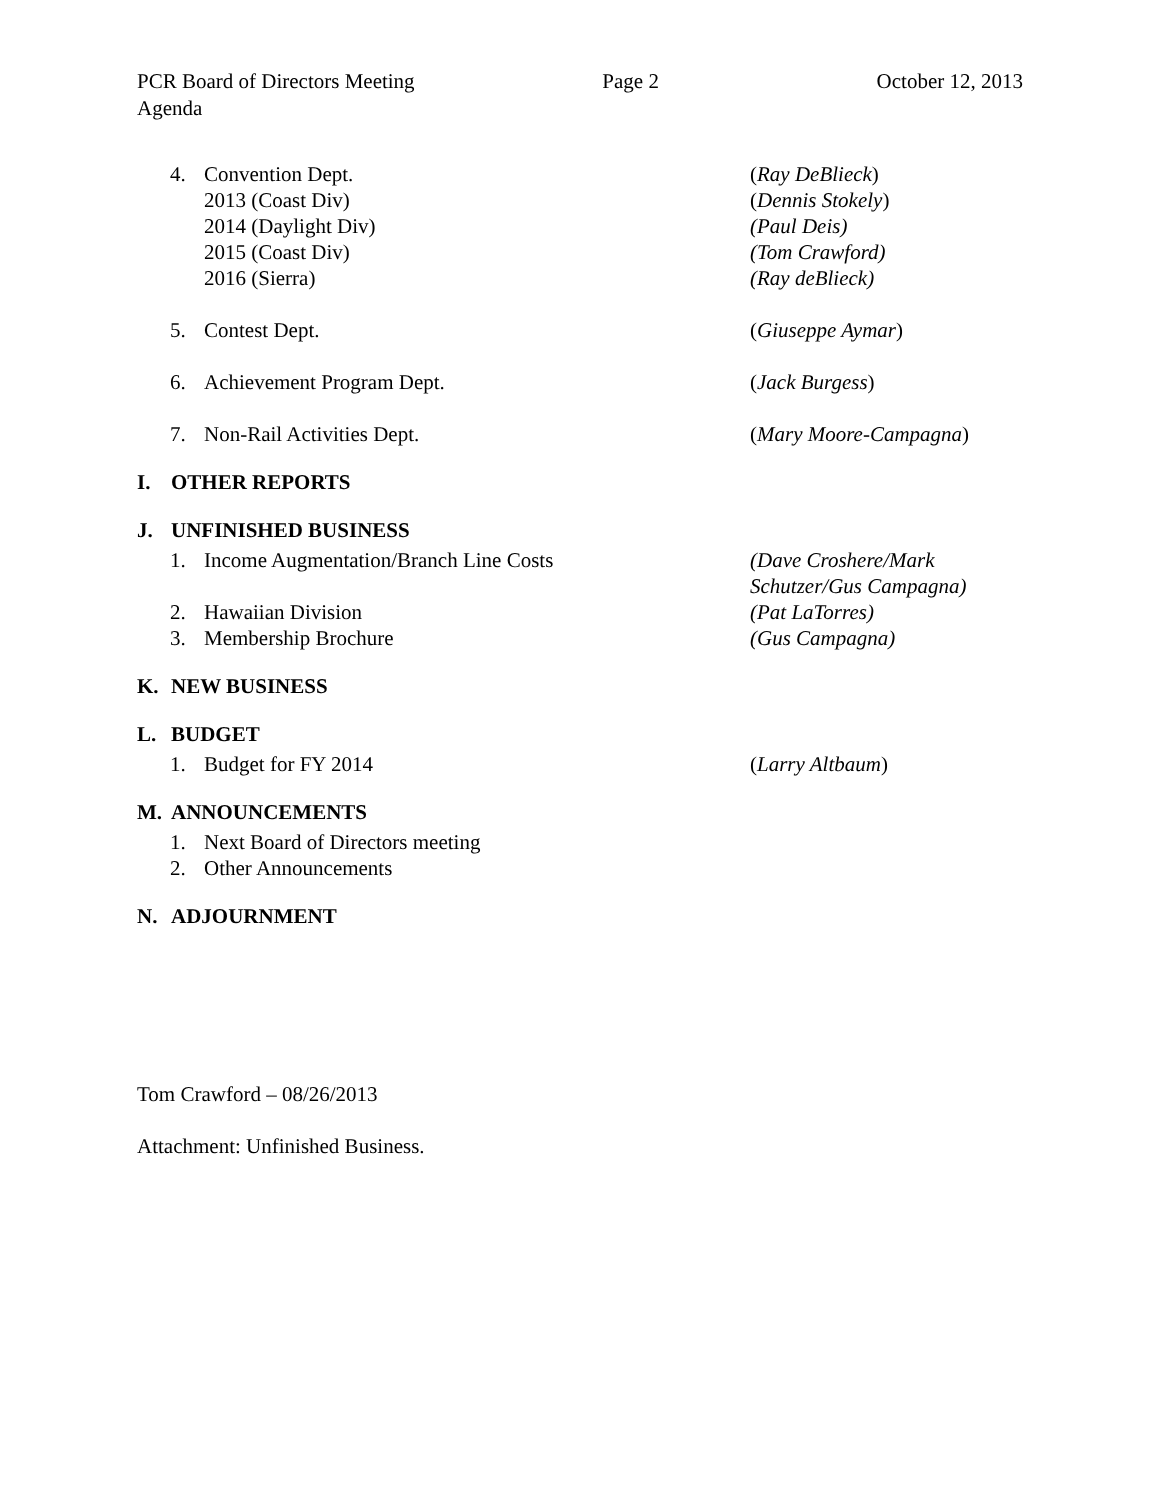PCR Board of Directors Meeting Page 2 October 12, 2013
Agenda
4. Convention Dept. (Ray DeBlieck)
2013 (Coast Div) (Dennis Stokely)
2014 (Daylight Div) (Paul Deis)
2015 (Coast Div) (Tom Crawford)
2016 (Sierra) (Ray deBlieck)
5. Contest Dept. (Giuseppe Aymar)
6. Achievement Program Dept. (Jack Burgess)
7. Non-Rail Activities Dept. (Mary Moore-Campagna)
I. OTHER REPORTS
J. UNFINISHED BUSINESS
1. Income Augmentation/Branch Line Costs (Dave Croshere/Mark
Schutzer/Gus Campagna)
2. Hawaiian Division (Pat LaTorres)
3. Membership Brochure (Gus Campagna)
K. NEW BUSINESS
L. BUDGET
1. Budget for FY 2014 (Larry Altbaum)
M. ANNOUNCEMENTS
1. Next Board of Directors meeting
2. Other Announcements
N. ADJOURNMENT
Tom Crawford – 08/26/2013
Attachment: Unfinished Business.